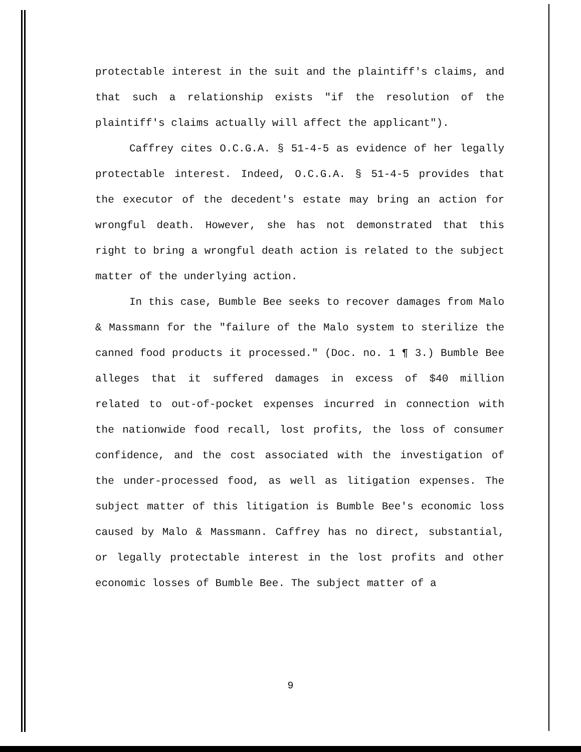protectable interest in the suit and the plaintiff's claims, and that such a relationship exists "if the resolution of the plaintiff's claims actually will affect the applicant").
Caffrey cites O.C.G.A. § 51-4-5 as evidence of her legally protectable interest. Indeed, O.C.G.A. § 51-4-5 provides that the executor of the decedent's estate may bring an action for wrongful death. However, she has not demonstrated that this right to bring a wrongful death action is related to the subject matter of the underlying action.
In this case, Bumble Bee seeks to recover damages from Malo & Massmann for the "failure of the Malo system to sterilize the canned food products it processed." (Doc. no. 1 ¶ 3.) Bumble Bee alleges that it suffered damages in excess of $40 million related to out-of-pocket expenses incurred in connection with the nationwide food recall, lost profits, the loss of consumer confidence, and the cost associated with the investigation of the under-processed food, as well as litigation expenses. The subject matter of this litigation is Bumble Bee's economic loss caused by Malo & Massmann. Caffrey has no direct, substantial, or legally protectable interest in the lost profits and other economic losses of Bumble Bee. The subject matter of a
9